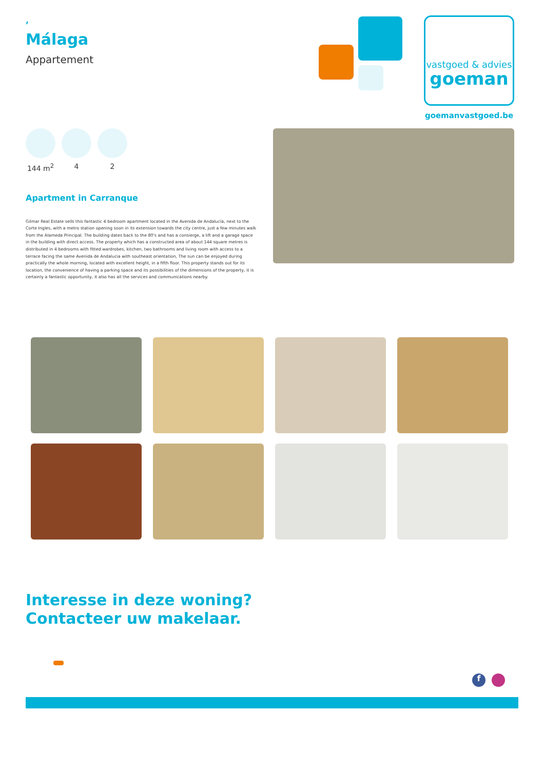,
Málaga
Appartement
vastgoed & advies
goeman
goemanvastgoed.be
144 m<sup>2</sup> 4 2
Apartment in Carranque
Gilmar Real Estate sells this fantastic 4 bedroom apartment located in the Avenida de Andalucía, next to the Corte Ingles, with a metro station opening soon in its extension towards the city centre, just a few minutes walk from the Alameda Principal. The building dates back to the 80's and has a consierge, a lift and a garage space in the building with direct access. The property which has a constructed area of about 144 square metres is distributed in 4 bedrooms with fitted wardrobes, kitchen, two bathrooms and living room with access to a terrace facing the same Avenida de Andalucia with southeast orientation, The sun can be enjoyed during practically the whole morning, located with excellent height, in a fifth floor. This property stands out for its location, the convenience of having a parking space and its possibilities of the dimensions of the property, it is certainly a fantastic opportunity, it also has all the services and communications nearby.
Interesse in deze woning?
Contacteer uw makelaar.
f